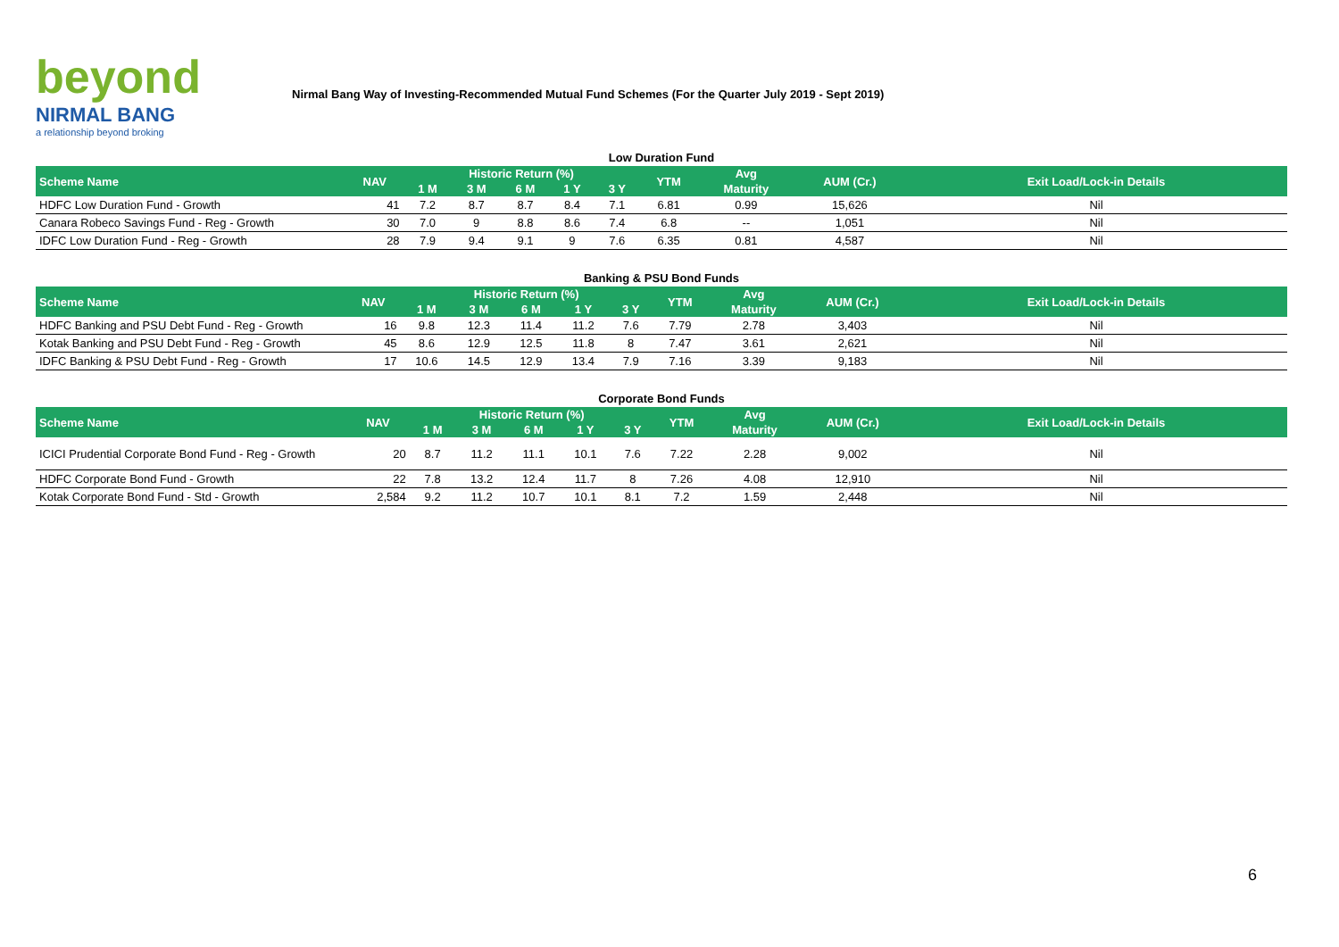beyond
NIRMAL BANG
a relationship beyond broking
Nirmal Bang Way of Investing-Recommended Mutual Fund Schemes (For the Quarter July 2019 - Sept 2019)
Low Duration Fund
| Scheme Name | NAV | Historic Return (%) | | | | | YTM | Avg | AUM (Cr.) | Exit Load/Lock-in Details |
| --- | --- | --- | --- | --- | --- | --- | --- | --- | --- | --- |
| | | 1 M | 3 M | 6 M | 1 Y | 3 Y | | Maturity | | |
| HDFC Low Duration Fund - Growth | 41 | 7.2 | 8.7 | 8.7 | 8.4 | 7.1 | 6.81 | 0.99 | 15,626 | Nil |
| Canara Robeco Savings Fund - Reg - Growth | 30 | 7.0 | 9 | 8.8 | 8.6 | 7.4 | 6.8 | -- | 1,051 | Nil |
| IDFC Low Duration Fund - Reg - Growth | 28 | 7.9 | 9.4 | 9.1 | 9 | 7.6 | 6.35 | 0.81 | 4,587 | Nil |
Banking & PSU Bond Funds
| Scheme Name | NAV | Historic Return (%) | | | | | YTM | Avg | AUM (Cr.) | Exit Load/Lock-in Details |
| --- | --- | --- | --- | --- | --- | --- | --- | --- | --- | --- |
| | | 1 M | 3 M | 6 M | 1 Y | 3 Y | | Maturity | | |
| HDFC Banking and PSU Debt Fund - Reg - Growth | 16 | 9.8 | 12.3 | 11.4 | 11.2 | 7.6 | 7.79 | 2.78 | 3,403 | Nil |
| Kotak Banking and PSU Debt Fund - Reg - Growth | 45 | 8.6 | 12.9 | 12.5 | 11.8 | 8 | 7.47 | 3.61 | 2,621 | Nil |
| IDFC Banking & PSU Debt Fund - Reg - Growth | 17 | 10.6 | 14.5 | 12.9 | 13.4 | 7.9 | 7.16 | 3.39 | 9,183 | Nil |
Corporate Bond Funds
| Scheme Name | NAV | Historic Return (%) | | | | | YTM | Avg | AUM (Cr.) | Exit Load/Lock-in Details |
| --- | --- | --- | --- | --- | --- | --- | --- | --- | --- | --- |
| | | 1 M | 3 M | 6 M | 1 Y | 3 Y | | Maturity | | |
| ICICI Prudential Corporate Bond Fund - Reg - Growth | 20 | 8.7 | 11.2 | 11.1 | 10.1 | 7.6 | 7.22 | 2.28 | 9,002 | Nil |
| HDFC Corporate Bond Fund - Growth | 22 | 7.8 | 13.2 | 12.4 | 11.7 | 8 | 7.26 | 4.08 | 12,910 | Nil |
| Kotak Corporate Bond Fund - Std - Growth | 2,584 | 9.2 | 11.2 | 10.7 | 10.1 | 8.1 | 7.2 | 1.59 | 2,448 | Nil |
6